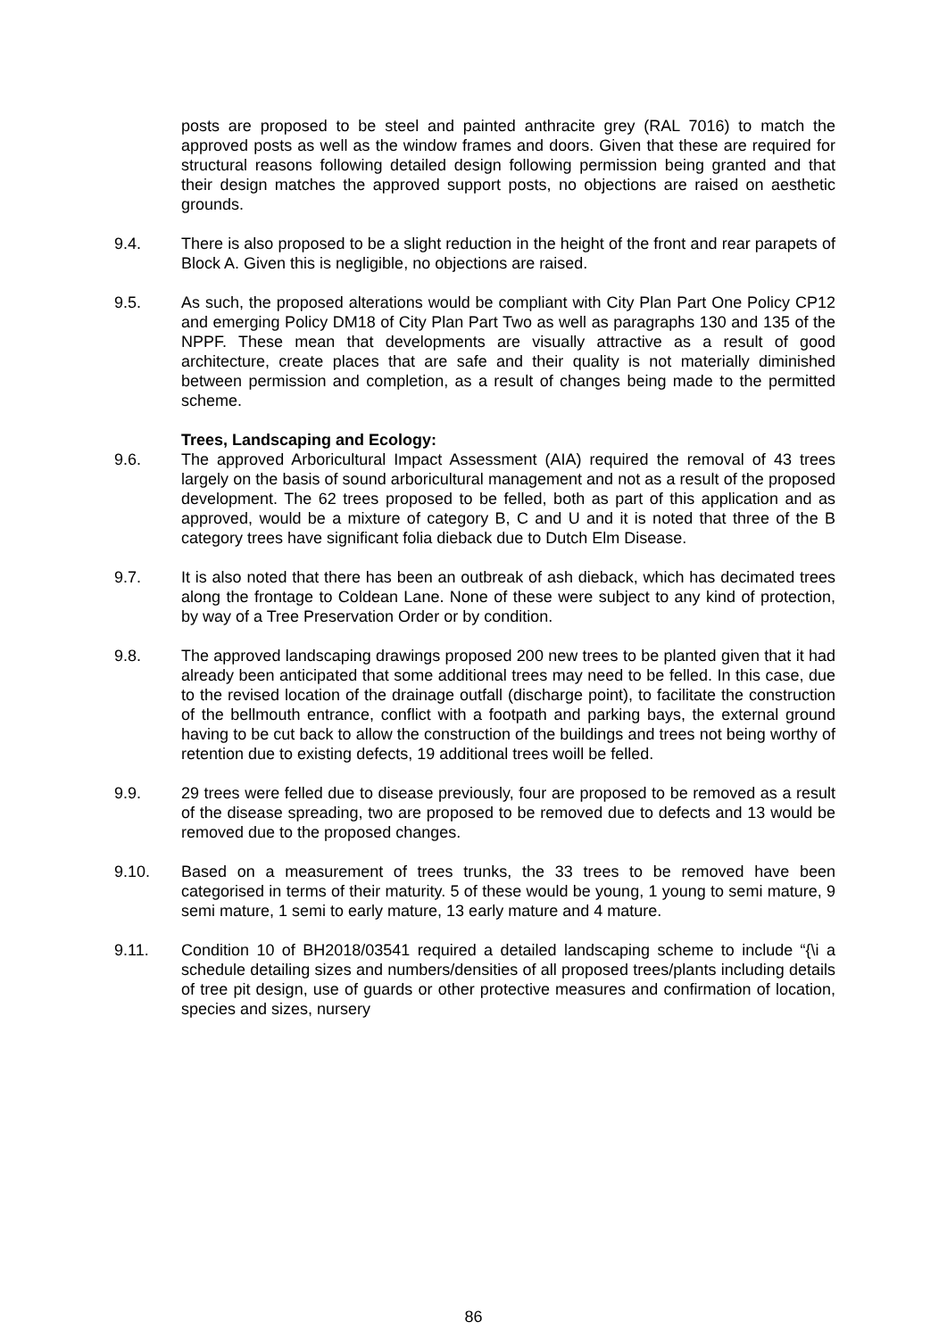posts are proposed to be steel and painted anthracite grey (RAL 7016) to match the approved posts as well as the window frames and doors. Given that these are required for structural reasons following detailed design following permission being granted and that their design matches the approved support posts, no objections are raised on aesthetic grounds.
9.4. There is also proposed to be a slight reduction in the height of the front and rear parapets of Block A. Given this is negligible, no objections are raised.
9.5. As such, the proposed alterations would be compliant with City Plan Part One Policy CP12 and emerging Policy DM18 of City Plan Part Two as well as paragraphs 130 and 135 of the NPPF. These mean that developments are visually attractive as a result of good architecture, create places that are safe and their quality is not materially diminished between permission and completion, as a result of changes being made to the permitted scheme.
Trees, Landscaping and Ecology:
9.6. The approved Arboricultural Impact Assessment (AIA) required the removal of 43 trees largely on the basis of sound arboricultural management and not as a result of the proposed development. The 62 trees proposed to be felled, both as part of this application and as approved, would be a mixture of category B, C and U and it is noted that three of the B category trees have significant folia dieback due to Dutch Elm Disease.
9.7. It is also noted that there has been an outbreak of ash dieback, which has decimated trees along the frontage to Coldean Lane. None of these were subject to any kind of protection, by way of a Tree Preservation Order or by condition.
9.8. The approved landscaping drawings proposed 200 new trees to be planted given that it had already been anticipated that some additional trees may need to be felled. In this case, due to the revised location of the drainage outfall (discharge point), to facilitate the construction of the bellmouth entrance, conflict with a footpath and parking bays, the external ground having to be cut back to allow the construction of the buildings and trees not being worthy of retention due to existing defects, 19 additional trees woill be felled.
9.9. 29 trees were felled due to disease previously, four are proposed to be removed as a result of the disease spreading, two are proposed to be removed due to defects and 13 would be removed due to the proposed changes.
9.10. Based on a measurement of trees trunks, the 33 trees to be removed have been categorised in terms of their maturity. 5 of these would be young, 1 young to semi mature, 9 semi mature, 1 semi to early mature, 13 early mature and 4 mature.
9.11. Condition 10 of BH2018/03541 required a detailed landscaping scheme to include “{\i a schedule detailing sizes and numbers/densities of all proposed trees/plants including details of tree pit design, use of guards or other protective measures and confirmation of location, species and sizes, nursery
86